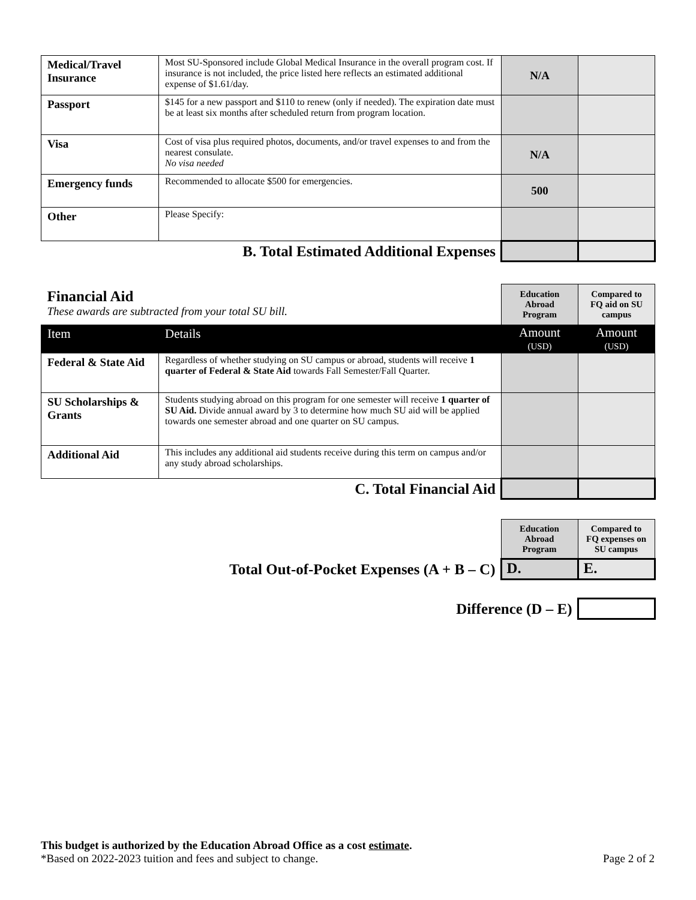| Medical/Travel Insurance | Most SU-Sponsored include Global Medical Insurance in the overall program cost. If insurance is not included, the price listed here reflects an estimated additional expense of $1.61/day. | N/A | |
| Passport | $145 for a new passport and $110 to renew (only if needed). The expiration date must be at least six months after scheduled return from program location. | | |
| Visa | Cost of visa plus required photos, documents, and/or travel expenses to and from the nearest consulate. No visa needed | N/A | |
| Emergency funds | Recommended to allocate $500 for emergencies. | 500 | |
| Other | Please Specify: | | |
| B. Total Estimated Additional Expenses | | | |
| Financial Aid These awards are subtracted from your total SU bill. | | Education Abroad Program | Compared to FQ aid on SU campus |
| Item | Details | Amount (USD) | Amount (USD) |
| Federal & State Aid | Regardless of whether studying on SU campus or abroad, students will receive 1 quarter of Federal & State Aid towards Fall Semester/Fall Quarter. | | |
| SU Scholarships & Grants | Students studying abroad on this program for one semester will receive 1 quarter of SU Aid. Divide annual award by 3 to determine how much SU aid will be applied towards one semester abroad and one quarter on SU campus. | | |
| Additional Aid | This includes any additional aid students receive during this term on campus and/or any study abroad scholarships. | | |
| C. Total Financial Aid | | | |
| | Education Abroad Program | Compared to FQ expenses on SU campus |
| Total Out-of-Pocket Expenses (A + B – C) | D. | E. |
| Difference (D – E) | | |
This budget is authorized by the Education Abroad Office as a cost estimate.
*Based on 2022-2023 tuition and fees and subject to change. Page 2 of 2